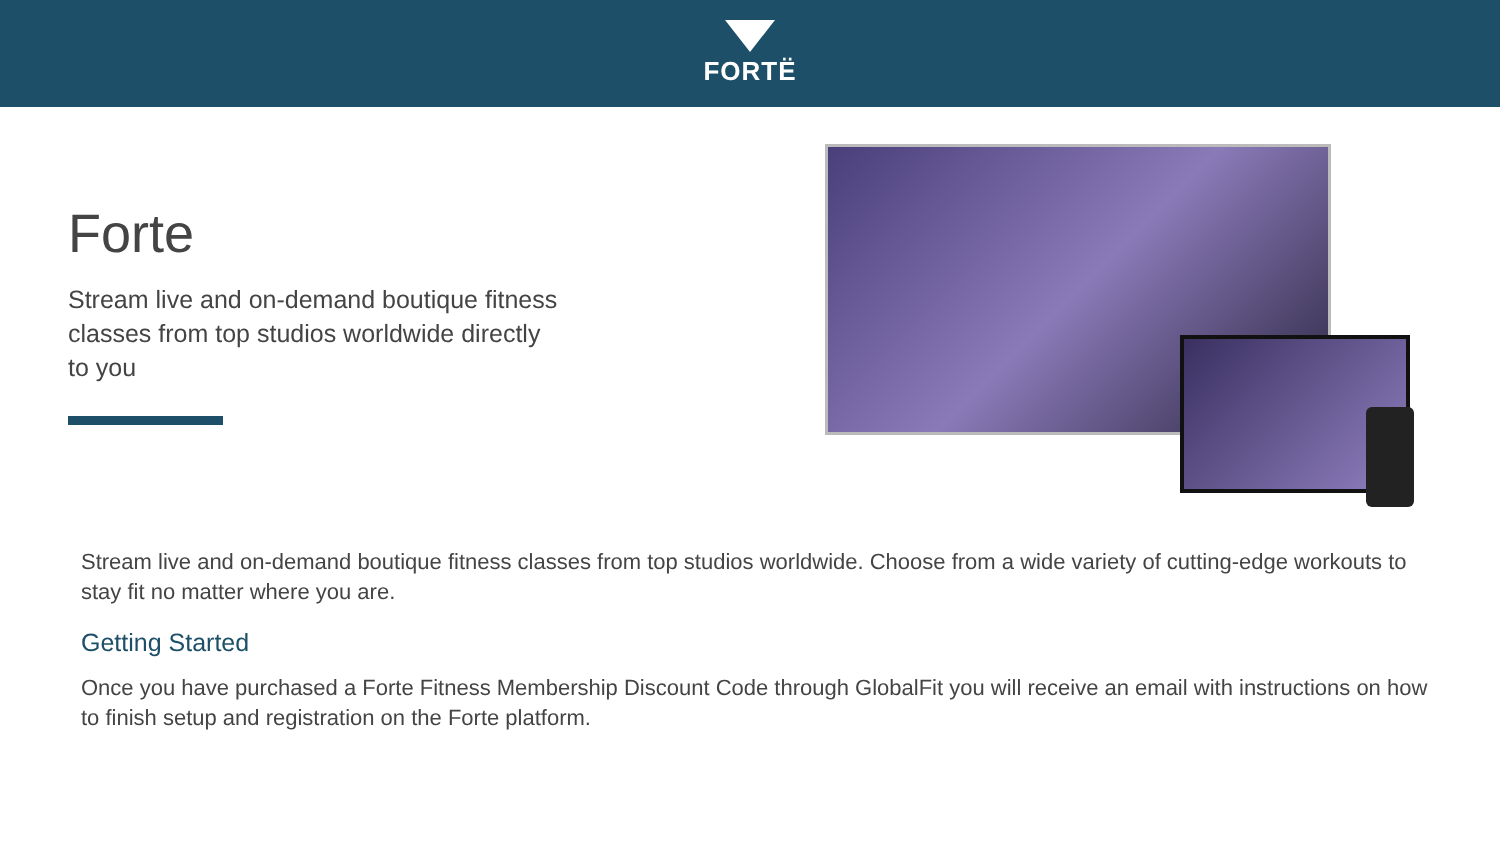FORTË
Forte
Stream live and on-demand boutique fitness classes from top studios worldwide directly to you
Stream live and on-demand boutique fitness classes from top studios worldwide. Choose from a wide variety of cutting-edge workouts to stay fit no matter where you are.
Getting Started
Once you have purchased a Forte Fitness Membership Discount Code through GlobalFit you will receive an email with instructions on how to finish setup and registration on the Forte platform.